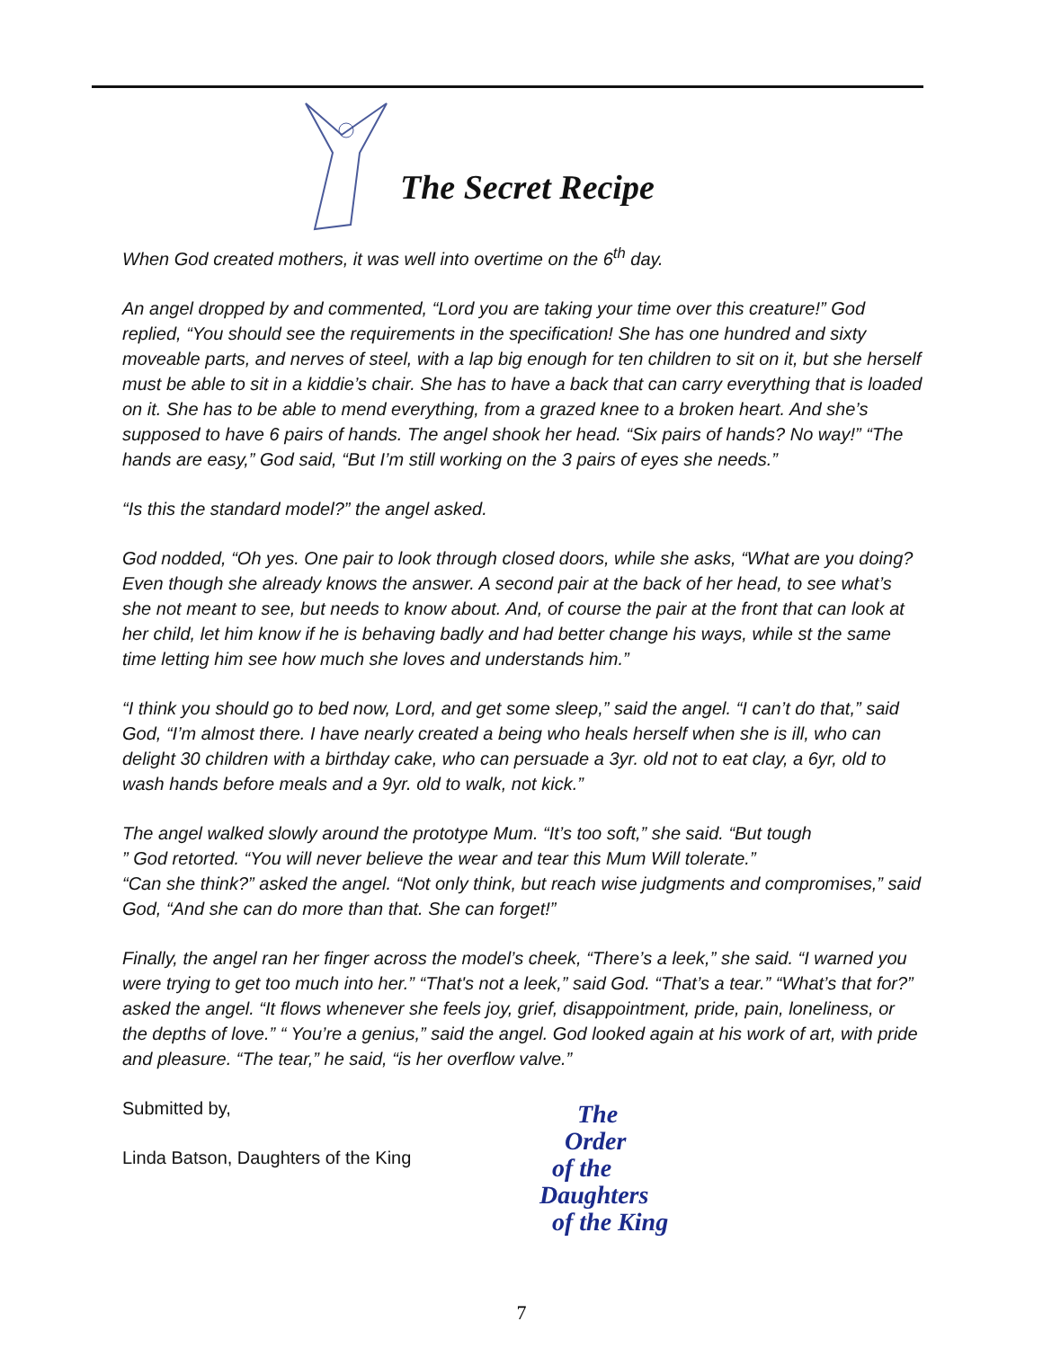The Secret Recipe
When God created mothers, it was well into overtime on the 6<sup>th</sup> day.
An angel dropped by and commented, “Lord you are taking your time over this creature!” God replied, “You should see the requirements in the specification! She has one hundred and sixty moveable parts, and nerves of steel, with a lap big enough for ten children to sit on it, but she herself must be able to sit in a kiddie’s chair. She has to have a back that can carry everything that is loaded on it. She has to be able to mend everything, from a grazed knee to a broken heart. And she’s supposed to have 6 pairs of hands. The angel shook her head. “Six pairs of hands? No way!” “The hands are easy,” God said, “But I’m still working on the 3 pairs of eyes she needs.”
“Is this the standard model?” the angel asked.
God nodded, “Oh yes. One pair to look through closed doors, while she asks, “What are you doing? Even though she already knows the answer. A second pair at the back of her head, to see what’s she not meant to see, but needs to know about. And, of course the pair at the front that can look at her child, let him know if he is behaving badly and had better change his ways, while st the same time letting him see how much she loves and understands him.”
“I think you should go to bed now, Lord, and get some sleep,” said the angel. “I can’t do that,” said God, “I’m almost there. I have nearly created a being who heals herself when she is ill, who can delight 30 children with a birthday cake, who can persuade a 3yr. old not to eat clay, a 6yr, old to wash hands before meals and a 9yr. old to walk, not kick.”
The angel walked slowly around the prototype Mum. “It’s too soft,” she said. “But tough
” God retorted. “You will never believe the wear and tear this Mum Will tolerate.”
“Can she think?” asked the angel. “Not only think, but reach wise judgments and compromises,” said God, “And she can do more than that. She can forget!”
Finally, the angel ran her finger across the model’s cheek, “There’s a leek,” she said. “I warned you were trying to get too much into her.” “That's not a leek,” said God. “That’s a tear.” “What’s that for?” asked the angel. “It flows whenever she feels joy, grief, disappointment, pride, pain, loneliness, or the depths of love.” “ You’re a genius,” said the angel. God looked again at his work of art, with pride and pleasure. “The tear,” he said, “is her overflow valve.”
Submitted by,
Linda Batson, Daughters of the King
The
Order
of the
Daughters
of the King
7